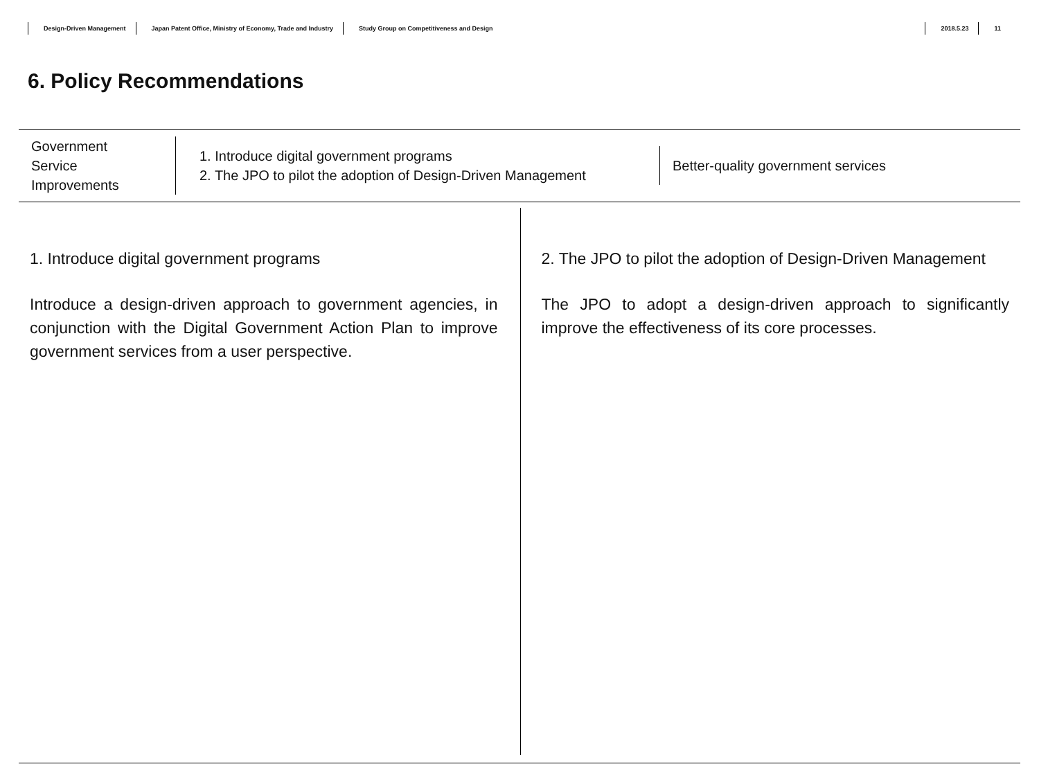Design-Driven Management Japan Patent Office, Ministry of Economy, Trade and Industry Study Group on Competitiveness and Design 2018.5.23 11
6. Policy Recommendations
Government
Service
Improvements
1. Introduce digital government programs
2. The JPO to pilot the adoption of Design-Driven Management
Better-quality government services
1. Introduce digital government programs
Introduce a design-driven approach to government agencies, in conjunction with the Digital Government Action Plan to improve government services from a user perspective.
2. The JPO to pilot the adoption of Design-Driven Management
The JPO to adopt a design-driven approach to significantly improve the effectiveness of its core processes.